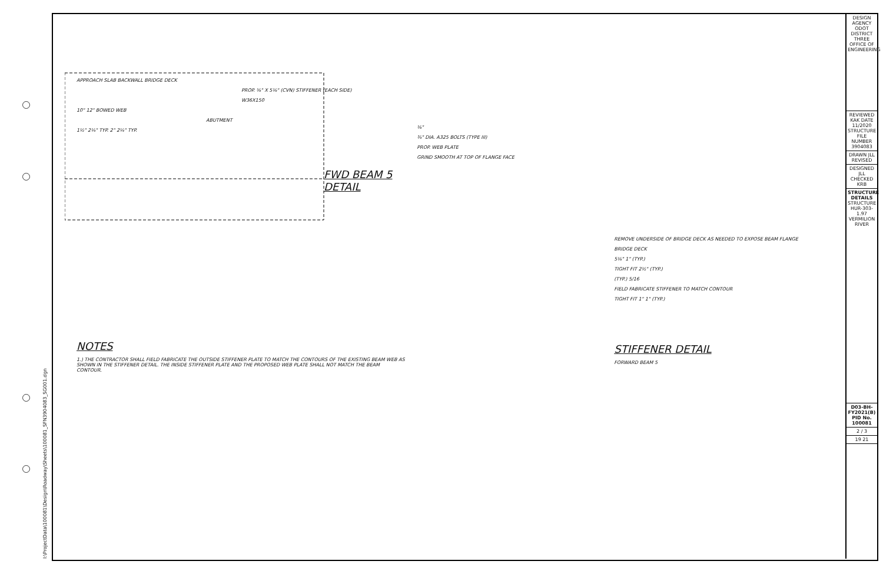I:\ProjectData\100081\Design\Roadway\Sheets\100081_SFN3904083_SG001.dgn
APPROACH SLAB BACKWALL BRIDGE DECK
PROP. ⅝" X 5⅛" (CVN) STIFFENER (EACH SIDE)
W36X150
10" 12" BOWED WEB
ABUTMENT
1½" 2¼" TYP. 2" 2¼" TYP.
FWD BEAM 5 DETAIL
NOTES
1.) THE CONTRACTOR SHALL FIELD FABRICATE THE OUTSIDE STIFFENER PLATE TO MATCH THE CONTOURS OF THE EXISTING BEAM WEB AS SHOWN IN THE STIFFENER DETAIL. THE INSIDE STIFFENER PLATE AND THE PROPOSED WEB PLATE SHALL NOT MATCH THE BEAM CONTOUR.
⅝"
¾" DIA. A325 BOLTS (TYPE III)
PROP. WEB PLATE
GRIND SMOOTH AT TOP OF FLANGE FACE
REMOVE UNDERSIDE OF BRIDGE DECK AS NEEDED TO EXPOSE BEAM FLANGE
BRIDGE DECK
5⅛" 1" (TYP.)
TIGHT FIT 2½" (TYP.)
(TYP.) 5/16
FIELD FABRICATE STIFFENER TO MATCH CONTOUR
TIGHT FIT 1" 1" (TYP.)
STIFFENER DETAIL
FORWARD BEAM 5
DESIGN AGENCY ODOT DISTRICT THREE OFFICE OF ENGINEERING
REVIEWED KAK DATE 11/2020 STRUCTURE FILE NUMBER 3904083
DRAWN JLL REVISED
DESIGNED JLL CHECKED KRB
STRUCTURE DETAILS STRUCTURE HUR-303-1.97 VERMILION RIVER
D03-BH-FY2021(B) PID No. 100081
2 / 3
19 21